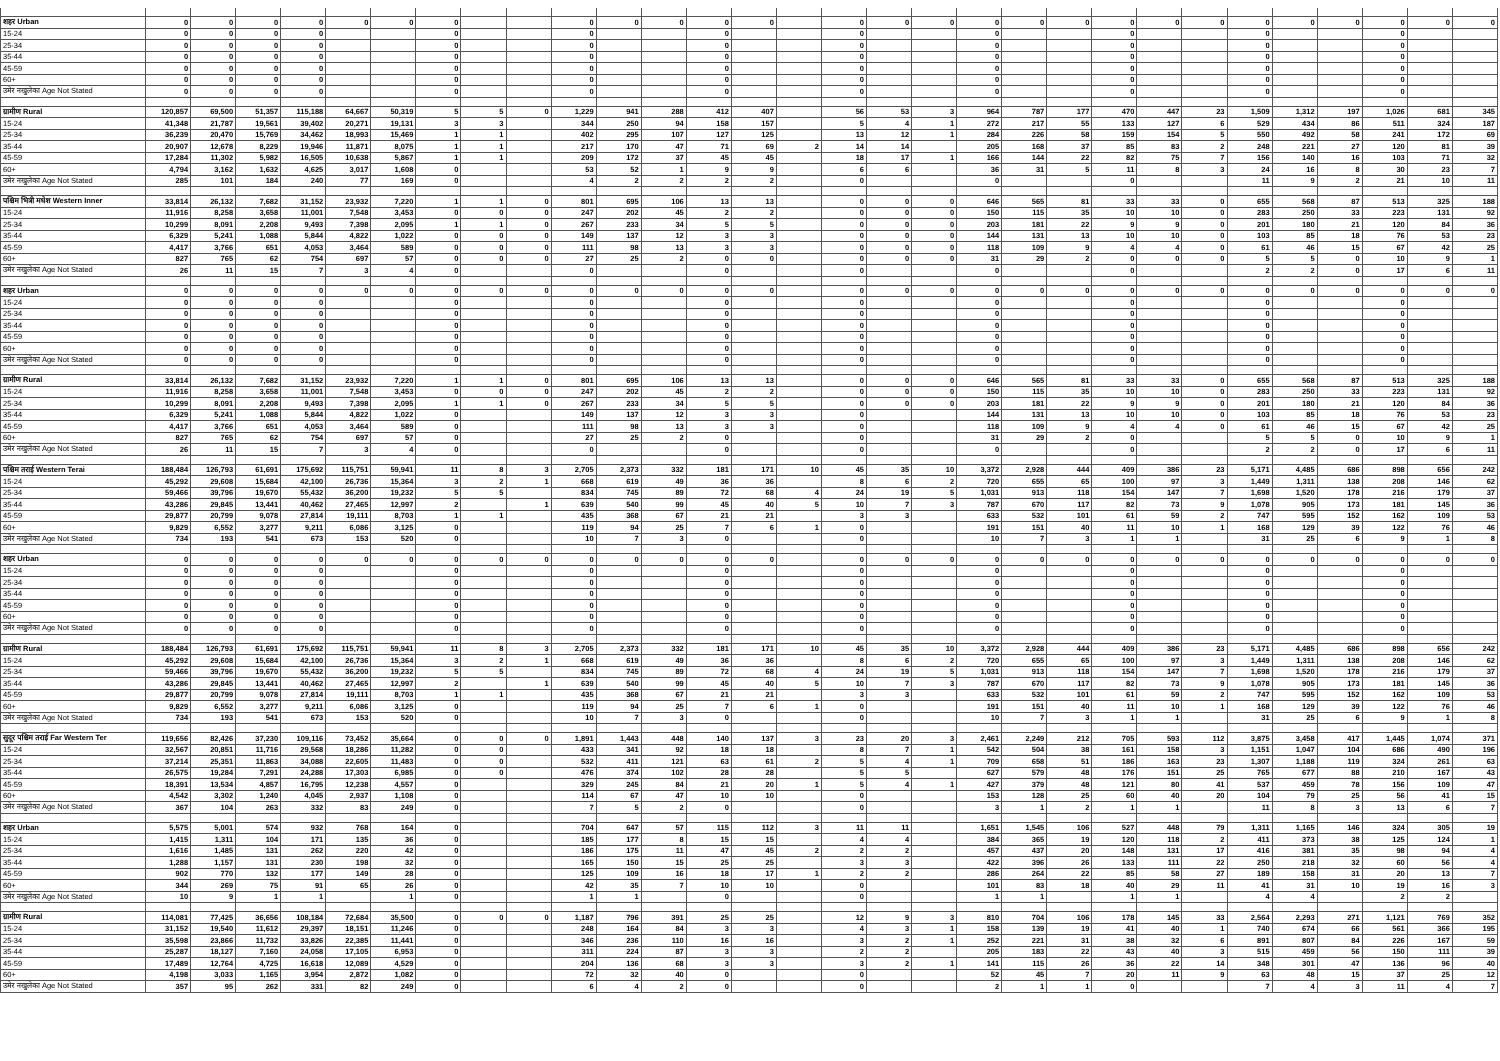| शहर Urban | 0 | 0 | 0 | 0 | 0 | 0 | 0 | | | 0 | 0 | 0 | 0 | 0 | | 0 | 0 | 0 | 0 | 0 | 0 | 0 | 0 | 0 | 0 | 0 | 0 | 0 | 0 | 0 |
| 15-24 | 0 | 0 | 0 | 0 | | | 0 | | | 0 | | | 0 | | | 0 | | | 0 | | | 0 | | | 0 | | | 0 | | |
| 25-34 | 0 | 0 | 0 | 0 | | | 0 | | | 0 | | | 0 | | | 0 | | | 0 | | | 0 | | | 0 | | | 0 | | |
| 35-44 | 0 | 0 | 0 | 0 | | | 0 | | | 0 | | | 0 | | | 0 | | | 0 | | | 0 | | | 0 | | | 0 | | |
| 45-59 | 0 | 0 | 0 | 0 | | | 0 | | | 0 | | | 0 | | | 0 | | | 0 | | | 0 | | | 0 | | | 0 | | |
| 60+ | 0 | 0 | 0 | 0 | | | 0 | | | 0 | | | 0 | | | 0 | | | 0 | | | 0 | | | 0 | | | 0 | | |
| उमेर नखुलेका Age Not Stated | 0 | 0 | 0 | 0 | | | 0 | | | 0 | | | 0 | | | 0 | | | 0 | | | 0 | | | 0 | | | 0 | | |
| ग्रामीण Rural | 120,857 | 69,500 | 51,357 | 115,188 | 64,667 | 50,319 | 5 | 5 | 0 | 1,229 | 941 | 288 | 412 | 407 | | 56 | 53 | 3 | 964 | 787 | 177 | 470 | 447 | 23 | 1,509 | 1,312 | 197 | 1,026 | 681 | 345 |
| 15-24 | 41,348 | 21,787 | 19,561 | 39,402 | 20,271 | 19,131 | 3 | 3 | | 344 | 250 | 94 | 158 | 157 | | 5 | 4 | 1 | 272 | 217 | 55 | 133 | 127 | 6 | 529 | 434 | 86 | 511 | 324 | 187 |
| 25-34 | 36,239 | 20,470 | 15,769 | 34,462 | 18,993 | 15,469 | 1 | 1 | | 402 | 295 | 107 | 127 | 125 | | 13 | 12 | 1 | 284 | 226 | 58 | 159 | 154 | 5 | 550 | 492 | 58 | 241 | 172 | 69 |
| 35-44 | 20,907 | 12,678 | 8,229 | 19,946 | 11,871 | 8,075 | 1 | 1 | | 217 | 170 | 47 | 71 | 69 | 2 | 14 | 14 | | 205 | 168 | 37 | 85 | 83 | 2 | 248 | 221 | 27 | 120 | 81 | 39 |
| 45-59 | 17,284 | 11,302 | 5,982 | 16,505 | 10,638 | 5,867 | 1 | 1 | | 209 | 172 | 37 | 45 | 45 | | 18 | 17 | 1 | 166 | 144 | 22 | 82 | 75 | 7 | 156 | 140 | 16 | 103 | 71 | 32 |
| 60+ | 4,794 | 3,162 | 1,632 | 4,625 | 3,017 | 1,608 | 0 | | | 53 | 52 | 1 | 9 | 9 | | 6 | 6 | | 36 | 31 | 5 | 11 | 8 | 3 | 24 | 16 | 8 | 30 | 23 | 7 |
| उमेर नखुलेका Age Not Stated | 285 | 101 | 184 | 240 | 77 | 169 | 0 | | | 4 | 2 | 2 | 2 | 2 | | 0 | | | 0 | | | 0 | | | 11 | 9 | 2 | 21 | 10 | 11 |
| पश्चिम भित्री मधेश Western Inner | 33,814 | 26,132 | 7,682 | 31,152 | 23,932 | 7,220 | 1 | 1 | 0 | 801 | 695 | 106 | 13 | 13 | | 0 | 0 | 0 | 646 | 565 | 81 | 33 | 33 | 0 | 655 | 568 | 87 | 513 | 325 | 188 |
| 15-24 | 11,916 | 8,258 | 3,658 | 11,001 | 7,548 | 3,453 | 0 | 0 | 0 | 247 | 202 | 45 | 2 | 2 | | 0 | 0 | 0 | 150 | 115 | 35 | 10 | 10 | 0 | 283 | 250 | 33 | 223 | 131 | 92 |
| 25-34 | 10,299 | 8,091 | 2,208 | 9,493 | 7,398 | 2,095 | 1 | 1 | 0 | 267 | 233 | 34 | 5 | 5 | | 0 | 0 | 0 | 203 | 181 | 22 | 9 | 9 | 0 | 201 | 180 | 21 | 120 | 84 | 36 |
| 35-44 | 6,329 | 5,241 | 1,088 | 5,844 | 4,822 | 1,022 | 0 | 0 | 0 | 149 | 137 | 12 | 3 | 3 | | 0 | 0 | 0 | 144 | 131 | 13 | 10 | 10 | 0 | 103 | 85 | 18 | 76 | 53 | 23 |
| 45-59 | 4,417 | 3,766 | 651 | 4,053 | 3,464 | 589 | 0 | 0 | 0 | 111 | 98 | 13 | 3 | 3 | | 0 | 0 | 0 | 118 | 109 | 9 | 4 | 4 | 0 | 61 | 46 | 15 | 67 | 42 | 25 |
| 60+ | 827 | 765 | 62 | 754 | 697 | 57 | 0 | 0 | 0 | 27 | 25 | 2 | 0 | 0 | | 0 | 0 | 0 | 31 | 29 | 2 | 0 | 0 | 0 | 5 | 5 | 0 | 10 | 9 | 1 |
| उमेर नखुलेका Age Not Stated | 26 | 11 | 15 | 7 | 3 | 4 | 0 | | | 0 | | | 0 | | | 0 | | | 0 | | | 0 | | | 2 | 2 | 0 | 17 | 6 | 11 |
| शहर Urban | 0 | 0 | 0 | 0 | 0 | 0 | 0 | 0 | 0 | 0 | 0 | 0 | 0 | 0 | | 0 | 0 | 0 | 0 | 0 | 0 | 0 | 0 | 0 | 0 | 0 | 0 | 0 | 0 | 0 |
| 15-24 | 0 | 0 | 0 | 0 | | | 0 | | | 0 | | | 0 | | | 0 | | | 0 | | | 0 | | | 0 | | | 0 | | |
| 25-34 | 0 | 0 | 0 | 0 | | | 0 | | | 0 | | | 0 | | | 0 | | | 0 | | | 0 | | | 0 | | | 0 | | |
| 35-44 | 0 | 0 | 0 | 0 | | | 0 | | | 0 | | | 0 | | | 0 | | | 0 | | | 0 | | | 0 | | | 0 | | |
| 45-59 | 0 | 0 | 0 | 0 | | | 0 | | | 0 | | | 0 | | | 0 | | | 0 | | | 0 | | | 0 | | | 0 | | |
| 60+ | 0 | 0 | 0 | 0 | | | 0 | | | 0 | | | 0 | | | 0 | | | 0 | | | 0 | | | 0 | | | 0 | | |
| उमेर नखुलेका Age Not Stated | 0 | 0 | 0 | 0 | | | 0 | | | 0 | | | 0 | | | 0 | | | 0 | | | 0 | | | 0 | | | 0 | | |
| ग्रामीण Rural | 33,814 | 26,132 | 7,682 | 31,152 | 23,932 | 7,220 | 1 | 1 | 0 | 801 | 695 | 106 | 13 | 13 | | 0 | 0 | 0 | 646 | 565 | 81 | 33 | 33 | 0 | 655 | 568 | 87 | 513 | 325 | 188 |
| 15-24 | 11,916 | 8,258 | 3,658 | 11,001 | 7,548 | 3,453 | 0 | 0 | 0 | 247 | 202 | 45 | 2 | 2 | | 0 | 0 | 0 | 150 | 115 | 35 | 10 | 10 | 0 | 283 | 250 | 33 | 223 | 131 | 92 |
| 25-34 | 10,299 | 8,091 | 2,208 | 9,493 | 7,398 | 2,095 | 1 | 1 | 0 | 267 | 233 | 34 | 5 | 5 | | 0 | 0 | 0 | 203 | 181 | 22 | 9 | 9 | 0 | 201 | 180 | 21 | 120 | 84 | 36 |
| 35-44 | 6,329 | 5,241 | 1,088 | 5,844 | 4,822 | 1,022 | 0 | | | 149 | 137 | 12 | 3 | 3 | | 0 | | | 144 | 131 | 13 | 10 | 10 | 0 | 103 | 85 | 18 | 76 | 53 | 23 |
| 45-59 | 4,417 | 3,766 | 651 | 4,053 | 3,464 | 589 | 0 | | | 111 | 98 | 13 | 3 | 3 | | 0 | | | 118 | 109 | 9 | 4 | 4 | 0 | 61 | 46 | 15 | 67 | 42 | 25 |
| 60+ | 827 | 765 | 62 | 754 | 697 | 57 | 0 | | | 27 | 25 | 2 | 0 | | | 0 | | | 31 | 29 | 2 | 0 | | | 5 | 5 | 0 | 10 | 9 | 1 |
| उमेर नखुलेका Age Not Stated | 26 | 11 | 15 | 7 | 3 | 4 | 0 | | | 0 | | | 0 | | | 0 | | | 0 | | | 0 | | | 2 | 2 | 0 | 17 | 6 | 11 |
| पश्चिम तराई Western Terai | 188,484 | 126,793 | 61,691 | 175,692 | 115,751 | 59,941 | 11 | 8 | 3 | 2,705 | 2,373 | 332 | 181 | 171 | 10 | 45 | 35 | 10 | 3,372 | 2,928 | 444 | 409 | 386 | 23 | 5,171 | 4,485 | 686 | 898 | 656 | 242 |
| 15-24 | 45,292 | 29,608 | 15,684 | 42,100 | 26,736 | 15,364 | 3 | 2 | 1 | 668 | 619 | 49 | 36 | 36 | | 8 | 6 | 2 | 720 | 655 | 65 | 100 | 97 | 3 | 1,449 | 1,311 | 138 | 208 | 146 | 62 |
| 25-34 | 59,466 | 39,796 | 19,670 | 55,432 | 36,200 | 19,232 | 5 | 5 | | 834 | 745 | 89 | 72 | 68 | 4 | 24 | 19 | 5 | 1,031 | 913 | 118 | 154 | 147 | 7 | 1,698 | 1,520 | 178 | 216 | 179 | 37 |
| 35-44 | 43,286 | 29,845 | 13,441 | 40,462 | 27,465 | 12,997 | 2 | | 1 | 639 | 540 | 99 | 45 | 40 | 5 | 10 | 7 | 3 | 787 | 670 | 117 | 82 | 73 | 9 | 1,078 | 905 | 173 | 181 | 145 | 36 |
| 45-59 | 29,877 | 20,799 | 9,078 | 27,814 | 19,111 | 8,703 | 1 | 1 | | 435 | 368 | 67 | 21 | 21 | | 3 | 3 | | 633 | 532 | 101 | 61 | 59 | 2 | 747 | 595 | 152 | 162 | 109 | 53 |
| 60+ | 9,829 | 6,552 | 3,277 | 9,211 | 6,086 | 3,125 | 0 | | | 119 | 94 | 25 | 7 | 6 | 1 | 0 | | | 191 | 151 | 40 | 11 | 10 | 1 | 168 | 129 | 39 | 122 | 76 | 46 |
| उमेर नखुलेका Age Not Stated | 734 | 193 | 541 | 673 | 153 | 520 | 0 | | | 10 | 7 | 3 | 0 | | | 0 | | | 10 | 7 | 3 | 1 | 1 | | 31 | 25 | 6 | 9 | 1 | 8 |
| शहर Urban | 0 | 0 | 0 | 0 | 0 | 0 | 0 | 0 | 0 | 0 | 0 | 0 | 0 | 0 | | 0 | 0 | 0 | 0 | 0 | 0 | 0 | 0 | 0 | 0 | 0 | 0 | 0 | 0 | 0 |
| 15-24 | 0 | 0 | 0 | 0 | | | 0 | | | 0 | | | 0 | | | 0 | | | 0 | | | 0 | | | 0 | | | 0 | | |
| 25-34 | 0 | 0 | 0 | 0 | | | 0 | | | 0 | | | 0 | | | 0 | | | 0 | | | 0 | | | 0 | | | 0 | | |
| 35-44 | 0 | 0 | 0 | 0 | | | 0 | | | 0 | | | 0 | | | 0 | | | 0 | | | 0 | | | 0 | | | 0 | | |
| 45-59 | 0 | 0 | 0 | 0 | | | 0 | | | 0 | | | 0 | | | 0 | | | 0 | | | 0 | | | 0 | | | 0 | | |
| 60+ | 0 | 0 | 0 | 0 | | | 0 | | | 0 | | | 0 | | | 0 | | | 0 | | | 0 | | | 0 | | | 0 | | |
| उमेर नखुलेका Age Not Stated | 0 | 0 | 0 | 0 | | | 0 | | | 0 | | | 0 | | | 0 | | | 0 | | | 0 | | | 0 | | | 0 | | |
| ग्रामीण Rural | 188,484 | 126,793 | 61,691 | 175,692 | 115,751 | 59,941 | 11 | 8 | 3 | 2,705 | 2,373 | 332 | 181 | 171 | 10 | 45 | 35 | 10 | 3,372 | 2,928 | 444 | 409 | 386 | 23 | 5,171 | 4,485 | 686 | 898 | 656 | 242 |
| 15-24 | 45,292 | 29,608 | 15,684 | 42,100 | 26,736 | 15,364 | 3 | 2 | 1 | 668 | 619 | 49 | 36 | 36 | | 8 | 6 | 2 | 720 | 655 | 65 | 100 | 97 | 3 | 1,449 | 1,311 | 138 | 208 | 146 | 62 |
| 25-34 | 59,466 | 39,796 | 19,670 | 55,432 | 36,200 | 19,232 | 5 | 5 | | 834 | 745 | 89 | 72 | 68 | 4 | 24 | 19 | 5 | 1,031 | 913 | 118 | 154 | 147 | 7 | 1,698 | 1,520 | 178 | 216 | 179 | 37 |
| 35-44 | 43,286 | 29,845 | 13,441 | 40,462 | 27,465 | 12,997 | 2 | | 1 | 639 | 540 | 99 | 45 | 40 | 5 | 10 | 7 | 3 | 787 | 670 | 117 | 82 | 73 | 9 | 1,078 | 905 | 173 | 181 | 145 | 36 |
| 45-59 | 29,877 | 20,799 | 9,078 | 27,814 | 19,111 | 8,703 | 1 | 1 | | 435 | 368 | 67 | 21 | 21 | | 3 | 3 | | 633 | 532 | 101 | 61 | 59 | 2 | 747 | 595 | 152 | 162 | 109 | 53 |
| 60+ | 9,829 | 6,552 | 3,277 | 9,211 | 6,086 | 3,125 | 0 | | | 119 | 94 | 25 | 7 | 6 | 1 | 0 | | | 191 | 151 | 40 | 11 | 10 | 1 | 168 | 129 | 39 | 122 | 76 | 46 |
| उमेर नखुलेका Age Not Stated | 734 | 193 | 541 | 673 | 153 | 520 | 0 | | | 10 | 7 | 3 | 0 | | | 0 | | | 10 | 7 | 3 | 1 | 1 | | 31 | 25 | 6 | 9 | 1 | 8 |
| सुदूर पश्चिम तराई Far Western Ter | 119,656 | 82,426 | 37,230 | 109,116 | 73,452 | 35,664 | 0 | 0 | 0 | 1,891 | 1,443 | 448 | 140 | 137 | 3 | 23 | 20 | 3 | 2,461 | 2,249 | 212 | 705 | 593 | 112 | 3,875 | 3,458 | 417 | 1,445 | 1,074 | 371 |
| 15-24 | 32,567 | 20,851 | 11,716 | 29,568 | 18,286 | 11,282 | 0 | 0 | | 433 | 341 | 92 | 18 | 18 | | 8 | 7 | 1 | 542 | 504 | 38 | 161 | 158 | 3 | 1,151 | 1,047 | 104 | 686 | 490 | 196 |
| 25-34 | 37,214 | 25,351 | 11,863 | 34,088 | 22,605 | 11,483 | 0 | 0 | | 532 | 411 | 121 | 63 | 61 | 2 | 5 | 4 | 1 | 709 | 658 | 51 | 186 | 163 | 23 | 1,307 | 1,188 | 119 | 324 | 261 | 63 |
| 35-44 | 26,575 | 19,284 | 7,291 | 24,288 | 17,303 | 6,985 | 0 | 0 | | 476 | 374 | 102 | 28 | 28 | | 5 | 5 | | 627 | 579 | 48 | 176 | 151 | 25 | 765 | 677 | 88 | 210 | 167 | 43 |
| 45-59 | 18,391 | 13,534 | 4,857 | 16,795 | 12,238 | 4,557 | 0 | | | 329 | 245 | 84 | 21 | 20 | 1 | 5 | 4 | 1 | 427 | 379 | 48 | 121 | 80 | 41 | 537 | 459 | 78 | 156 | 109 | 47 |
| 60+ | 4,542 | 3,302 | 1,240 | 4,045 | 2,937 | 1,108 | 0 | | | 114 | 67 | 47 | 10 | 10 | | 0 | | | 153 | 128 | 25 | 60 | 40 | 20 | 104 | 79 | 25 | 56 | 41 | 15 |
| उमेर नखुलेका Age Not Stated | 367 | 104 | 263 | 332 | 83 | 249 | 0 | | | 7 | 5 | 2 | 0 | | | 0 | | | 3 | 1 | 2 | 1 | 1 | | 11 | 8 | 3 | 13 | 6 | 7 |
| शहर Urban | 5,575 | 5,001 | 574 | 932 | 768 | 164 | 0 | | | 704 | 647 | 57 | 115 | 112 | 3 | 11 | 11 | | 1,651 | 1,545 | 106 | 527 | 448 | 79 | 1,311 | 1,165 | 146 | 324 | 305 | 19 |
| 15-24 | 1,415 | 1,311 | 104 | 171 | 135 | 36 | 0 | | | 185 | 177 | 8 | 15 | 15 | | 4 | 4 | | 384 | 365 | 19 | 120 | 118 | 2 | 411 | 373 | 38 | 125 | 124 | 1 |
| 25-34 | 1,616 | 1,485 | 131 | 262 | 220 | 42 | 0 | | | 186 | 175 | 11 | 47 | 45 | 2 | 2 | 2 | | 457 | 437 | 20 | 148 | 131 | 17 | 416 | 381 | 35 | 98 | 94 | 4 |
| 35-44 | 1,288 | 1,157 | 131 | 230 | 198 | 32 | 0 | | | 165 | 150 | 15 | 25 | 25 | | 3 | 3 | | 422 | 396 | 26 | 133 | 111 | 22 | 250 | 218 | 32 | 60 | 56 | 4 |
| 45-59 | 902 | 770 | 132 | 177 | 149 | 28 | 0 | | | 125 | 109 | 16 | 18 | 17 | 1 | 2 | 2 | | 286 | 264 | 22 | 85 | 58 | 27 | 189 | 158 | 31 | 20 | 13 | 7 |
| 60+ | 344 | 269 | 75 | 91 | 65 | 26 | 0 | | | 42 | 35 | 7 | 10 | 10 | | 0 | | | 101 | 83 | 18 | 40 | 29 | 11 | 41 | 31 | 10 | 19 | 16 | 3 |
| उमेर नखुलेका Age Not Stated | 10 | 9 | 1 | 1 | | 1 | 0 | | | 1 | 1 | | 0 | | | 0 | | | 1 | 1 | | 1 | 1 | | 4 | 4 | | 2 | 2 | |
| ग्रामीण Rural | 114,081 | 77,425 | 36,656 | 108,184 | 72,684 | 35,500 | 0 | 0 | 0 | 1,187 | 796 | 391 | 25 | 25 | | 12 | 9 | 3 | 810 | 704 | 106 | 178 | 145 | 33 | 2,564 | 2,293 | 271 | 1,121 | 769 | 352 |
| 15-24 | 31,152 | 19,540 | 11,612 | 29,397 | 18,151 | 11,246 | 0 | | | 248 | 164 | 84 | 3 | 3 | | 4 | 3 | 1 | 158 | 139 | 19 | 41 | 40 | 1 | 740 | 674 | 66 | 561 | 366 | 195 |
| 25-34 | 35,598 | 23,866 | 11,732 | 33,826 | 22,385 | 11,441 | 0 | | | 346 | 236 | 110 | 16 | 16 | | 3 | 2 | 1 | 252 | 221 | 31 | 38 | 32 | 6 | 891 | 807 | 84 | 226 | 167 | 59 |
| 35-44 | 25,287 | 18,127 | 7,160 | 24,058 | 17,105 | 6,953 | 0 | | | 311 | 224 | 87 | 3 | 3 | | 2 | 2 | | 205 | 183 | 22 | 43 | 40 | 3 | 515 | 459 | 56 | 150 | 111 | 39 |
| 45-59 | 17,489 | 12,764 | 4,725 | 16,618 | 12,089 | 4,529 | 0 | | | 204 | 136 | 68 | 3 | 3 | | 3 | 2 | 1 | 141 | 115 | 26 | 36 | 22 | 14 | 348 | 301 | 47 | 136 | 96 | 40 |
| 60+ | 4,198 | 3,033 | 1,165 | 3,954 | 2,872 | 1,082 | 0 | | | 72 | 32 | 40 | 0 | | | 0 | | | 52 | 45 | 7 | 20 | 11 | 9 | 63 | 48 | 15 | 37 | 25 | 12 |
| उमेर नखुलेका Age Not Stated | 357 | 95 | 262 | 331 | 82 | 249 | 0 | | | 6 | 4 | 2 | 0 | | | 0 | | | 2 | 1 | 1 | 0 | | | 7 | 4 | 3 | 11 | 4 | 7 |